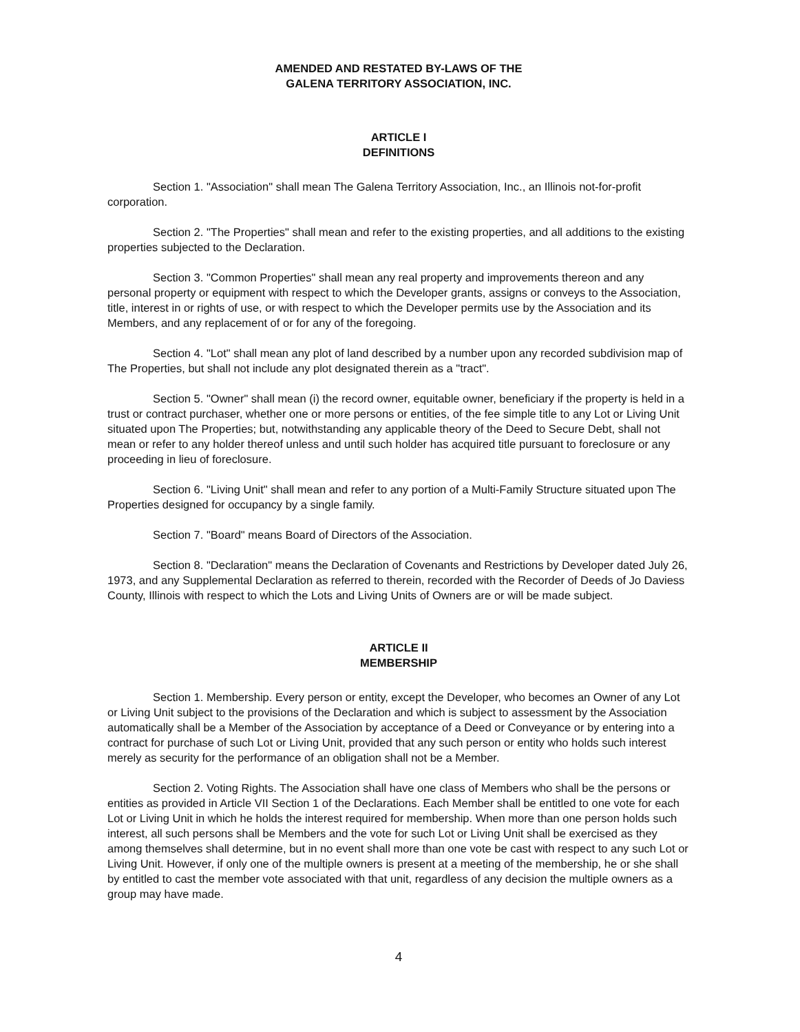AMENDED AND RESTATED BY-LAWS OF THE
GALENA TERRITORY ASSOCIATION, INC.
ARTICLE I
DEFINITIONS
Section 1. "Association" shall mean The Galena Territory Association, Inc., an Illinois not-for-profit corporation.
Section 2. "The Properties" shall mean and refer to the existing properties, and all additions to the existing properties subjected to the Declaration.
Section 3. "Common Properties" shall mean any real property and improvements thereon and any personal property or equipment with respect to which the Developer grants, assigns or conveys to the Association, title, interest in or rights of use, or with respect to which the Developer permits use by the Association and its Members, and any replacement of or for any of the foregoing.
Section 4. "Lot" shall mean any plot of land described by a number upon any recorded subdivision map of The Properties, but shall not include any plot designated therein as a "tract".
Section 5. "Owner" shall mean (i) the record owner, equitable owner, beneficiary if the property is held in a trust or contract purchaser, whether one or more persons or entities, of the fee simple title to any Lot or Living Unit situated upon The Properties; but, notwithstanding any applicable theory of the Deed to Secure Debt, shall not mean or refer to any holder thereof unless and until such holder has acquired title pursuant to foreclosure or any proceeding in lieu of foreclosure.
Section 6. "Living Unit" shall mean and refer to any portion of a Multi-Family Structure situated upon The Properties designed for occupancy by a single family.
Section 7. "Board" means Board of Directors of the Association.
Section 8. "Declaration" means the Declaration of Covenants and Restrictions by Developer dated July 26, 1973, and any Supplemental Declaration as referred to therein, recorded with the Recorder of Deeds of Jo Daviess County, Illinois with respect to which the Lots and Living Units of Owners are or will be made subject.
ARTICLE II
MEMBERSHIP
Section 1. Membership. Every person or entity, except the Developer, who becomes an Owner of any Lot or Living Unit subject to the provisions of the Declaration and which is subject to assessment by the Association automatically shall be a Member of the Association by acceptance of a Deed or Conveyance or by entering into a contract for purchase of such Lot or Living Unit, provided that any such person or entity who holds such interest merely as security for the performance of an obligation shall not be a Member.
Section 2. Voting Rights. The Association shall have one class of Members who shall be the persons or entities as provided in Article VII Section 1 of the Declarations. Each Member shall be entitled to one vote for each Lot or Living Unit in which he holds the interest required for membership. When more than one person holds such interest, all such persons shall be Members and the vote for such Lot or Living Unit shall be exercised as they among themselves shall determine, but in no event shall more than one vote be cast with respect to any such Lot or Living Unit. However, if only one of the multiple owners is present at a meeting of the membership, he or she shall by entitled to cast the member vote associated with that unit, regardless of any decision the multiple owners as a group may have made.
4